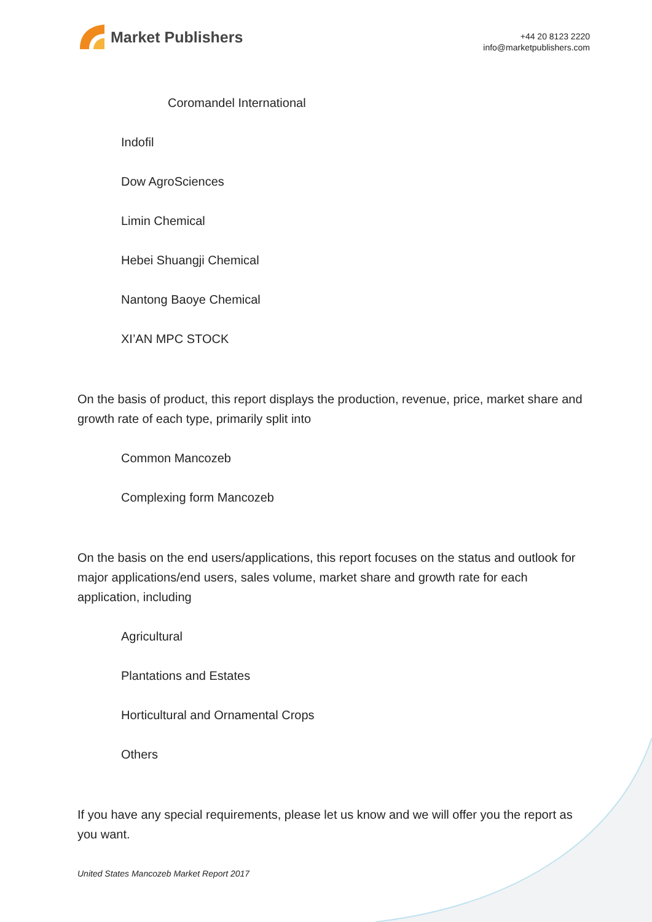Market Publishers
+44 20 8123 2220
info@marketpublishers.com
Coromandel International
Indofil
Dow AgroSciences
Limin Chemical
Hebei Shuangji Chemical
Nantong Baoye Chemical
XI’AN MPC STOCK
On the basis of product, this report displays the production, revenue, price, market share and growth rate of each type, primarily split into
Common Mancozeb
Complexing form Mancozeb
On the basis on the end users/applications, this report focuses on the status and outlook for major applications/end users, sales volume, market share and growth rate for each application, including
Agricultural
Plantations and Estates
Horticultural and Ornamental Crops
Others
If you have any special requirements, please let us know and we will offer you the report as you want.
United States Mancozeb Market Report 2017